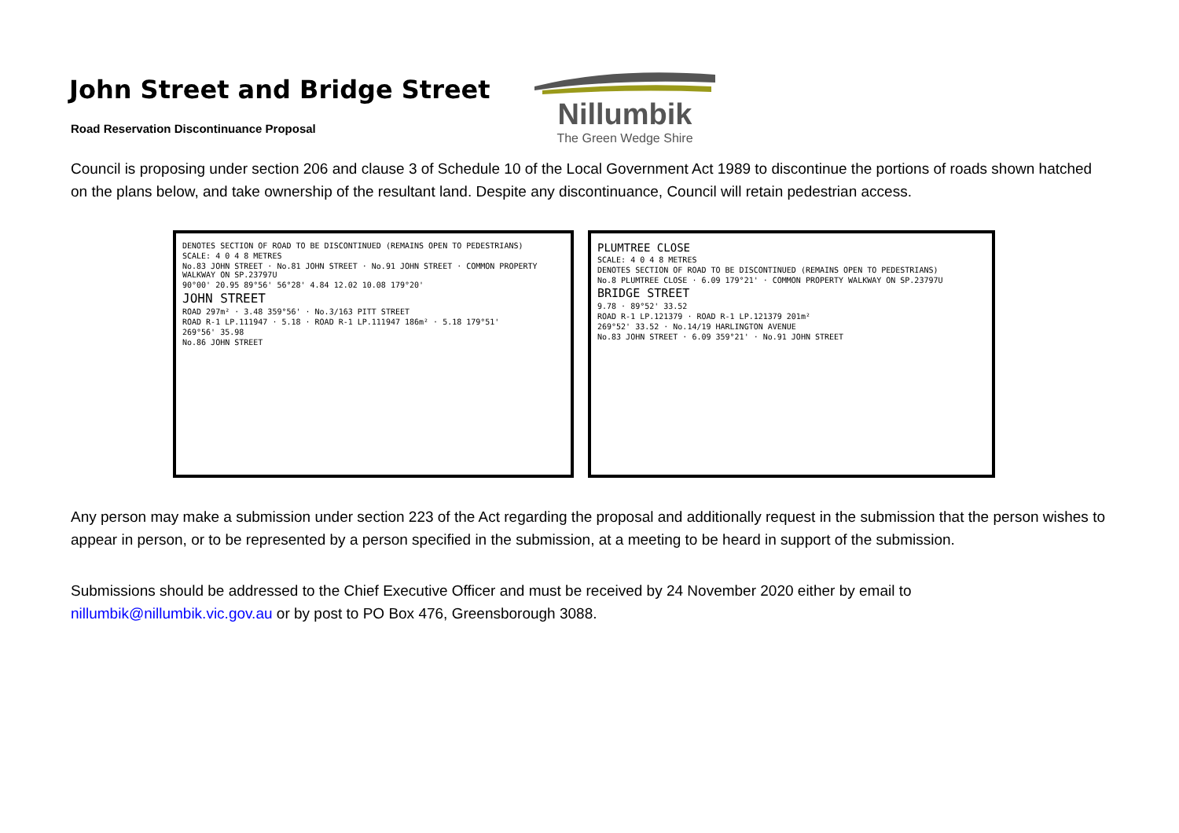John Street and Bridge Street
Road Reservation Discontinuance Proposal
Nillumbik
The Green Wedge Shire
Council is proposing under section 206 and clause 3 of Schedule 10 of the Local Government Act 1989 to discontinue the portions of roads shown hatched on the plans below, and take ownership of the resultant land. Despite any discontinuance, Council will retain pedestrian access.
DENOTES SECTION OF ROAD TO BE DISCONTINUED (REMAINS OPEN TO PEDESTRIANS)
SCALE: 4 0 4 8 METRES
No.83 JOHN STREET · No.81 JOHN STREET · No.91 JOHN STREET · COMMON PROPERTY WALKWAY ON SP.23797U
90°00' 20.95 89°56' 56°28' 4.84 12.02 10.08 179°20'
JOHN STREET
ROAD 297m² · 3.48 359°56' · No.3/163 PITT STREET
ROAD R-1 LP.111947 · 5.18 · ROAD R-1 LP.111947 186m² · 5.18 179°51'
269°56' 35.98
No.86 JOHN STREET
PLUMTREE CLOSE
SCALE: 4 0 4 8 METRES
DENOTES SECTION OF ROAD TO BE DISCONTINUED (REMAINS OPEN TO PEDESTRIANS)
No.8 PLUMTREE CLOSE · 6.09 179°21' · COMMON PROPERTY WALKWAY ON SP.23797U
BRIDGE STREET
9.78 · 89°52' 33.52
ROAD R-1 LP.121379 · ROAD R-1 LP.121379 201m²
269°52' 33.52 · No.14/19 HARLINGTON AVENUE
No.83 JOHN STREET · 6.09 359°21' · No.91 JOHN STREET
Any person may make a submission under section 223 of the Act regarding the proposal and additionally request in the submission that the person wishes to appear in person, or to be represented by a person specified in the submission, at a meeting to be heard in support of the submission.
Submissions should be addressed to the Chief Executive Officer and must be received by 24 November 2020 either by email to nillumbik@nillumbik.vic.gov.au or by post to PO Box 476, Greensborough 3088.